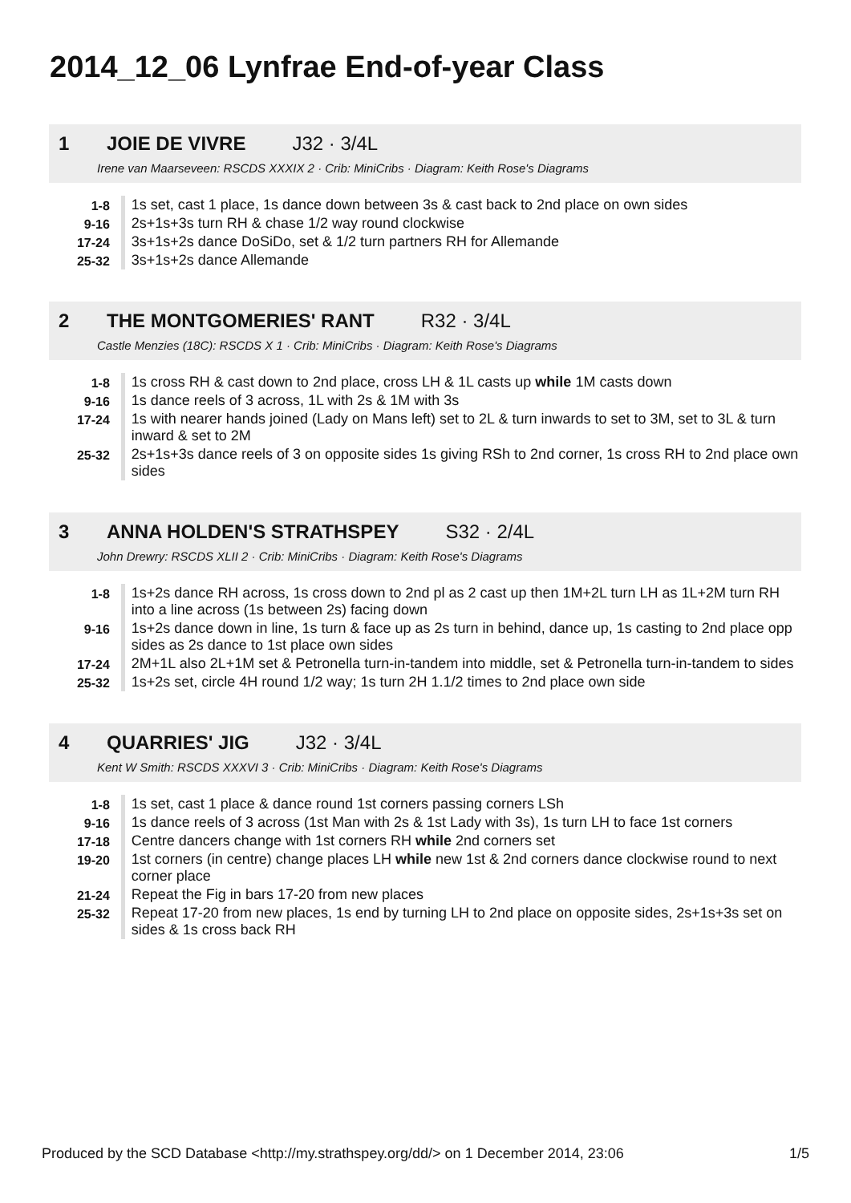2014_12_06 Lynfrae End-of-year Class
1 JOIE DE VIVRE J32 · 3/4L
Irene van Maarseveen: RSCDS XXXIX 2 · Crib: MiniCribs · Diagram: Keith Rose's Diagrams
| 1-8 | 1s set, cast 1 place, 1s dance down between 3s & cast back to 2nd place on own sides |
| 9-16 | 2s+1s+3s turn RH & chase 1/2 way round clockwise |
| 17-24 | 3s+1s+2s dance DoSiDo, set & 1/2 turn partners RH for Allemande |
| 25-32 | 3s+1s+2s dance Allemande |
2 THE MONTGOMERIES' RANT R32 · 3/4L
Castle Menzies (18C): RSCDS X 1 · Crib: MiniCribs · Diagram: Keith Rose's Diagrams
| 1-8 | 1s cross RH & cast down to 2nd place, cross LH & 1L casts up while 1M casts down |
| 9-16 | 1s dance reels of 3 across, 1L with 2s & 1M with 3s |
| 17-24 | 1s with nearer hands joined (Lady on Mans left) set to 2L & turn inwards to set to 3M, set to 3L & turn inward & set to 2M |
| 25-32 | 2s+1s+3s dance reels of 3 on opposite sides 1s giving RSh to 2nd corner, 1s cross RH to 2nd place own sides |
3 ANNA HOLDEN'S STRATHSPEY S32 · 2/4L
John Drewry: RSCDS XLII 2 · Crib: MiniCribs · Diagram: Keith Rose's Diagrams
| 1-8 | 1s+2s dance RH across, 1s cross down to 2nd pl as 2 cast up then 1M+2L turn LH as 1L+2M turn RH into a line across (1s between 2s) facing down |
| 9-16 | 1s+2s dance down in line, 1s turn & face up as 2s turn in behind, dance up, 1s casting to 2nd place opp sides as 2s dance to 1st place own sides |
| 17-24 | 2M+1L also 2L+1M set & Petronella turn-in-tandem into middle, set & Petronella turn-in-tandem to sides |
| 25-32 | 1s+2s set, circle 4H round 1/2 way; 1s turn 2H 1.1/2 times to 2nd place own side |
4 QUARRIES' JIG J32 · 3/4L
Kent W Smith: RSCDS XXXVI 3 · Crib: MiniCribs · Diagram: Keith Rose's Diagrams
| 1-8 | 1s set, cast 1 place & dance round 1st corners passing corners LSh |
| 9-16 | 1s dance reels of 3 across (1st Man with 2s & 1st Lady with 3s), 1s turn LH to face 1st corners |
| 17-18 | Centre dancers change with 1st corners RH while 2nd corners set |
| 19-20 | 1st corners (in centre) change places LH while new 1st & 2nd corners dance clockwise round to next corner place |
| 21-24 | Repeat the Fig in bars 17-20 from new places |
| 25-32 | Repeat 17-20 from new places, 1s end by turning LH to 2nd place on opposite sides, 2s+1s+3s set on sides & 1s cross back RH |
Produced by the SCD Database <http://my.strathspey.org/dd/> on 1 December 2014, 23:06 1/5